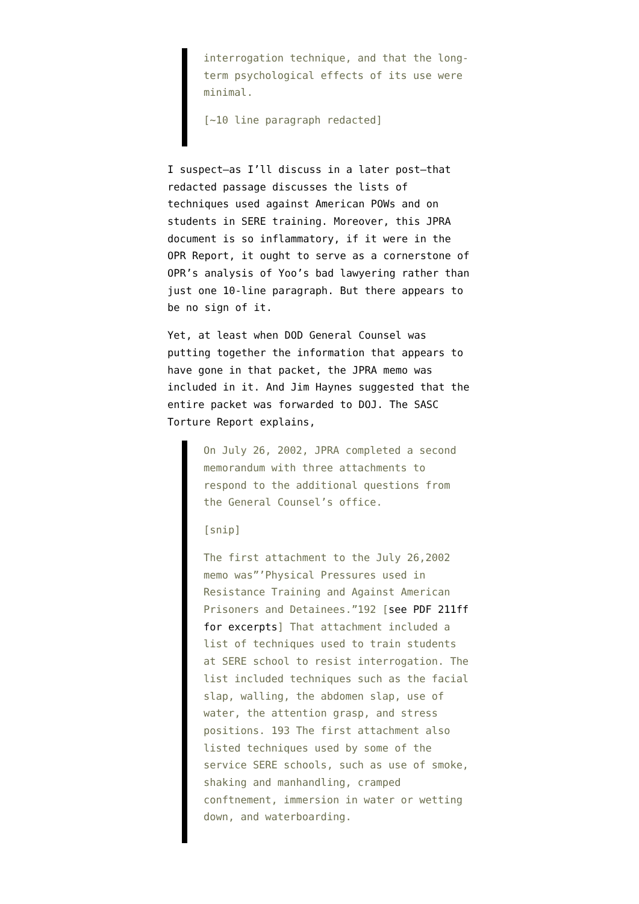interrogation technique, and that the long-term psychological effects of its use were minimal.
[~10 line paragraph redacted]
I suspect–as I’ll discuss in a later post–that redacted passage discusses the lists of techniques used against American POWs and on students in SERE training. Moreover, this JPRA document is so inflammatory, if it were in the OPR Report, it ought to serve as a cornerstone of OPR’s analysis of Yoo’s bad lawyering rather than just one 10-line paragraph. But there appears to be no sign of it.
Yet, at least when DOD General Counsel was putting together the information that appears to have gone in that packet, the JPRA memo was included in it. And Jim Haynes suggested that the entire packet was forwarded to DOJ. The SASC Torture Report explains,
On July 26, 2002, JPRA completed a second memorandum with three attachments to respond to the additional questions from the General Counsel’s office.
[snip]
The first attachment to the July 26,2002 memo was”’Physical Pressures used in Resistance Training and Against American Prisoners and Detainees.”192 [see PDF 211ff for excerpts] That attachment included a list of techniques used to train students at SERE school to resist interrogation. The list included techniques such as the facial slap, walling, the abdomen slap, use of water, the attention grasp, and stress positions. 193 The first attachment also listed techniques used by some of the service SERE schools, such as use of smoke, shaking and manhandling, cramped conftnement, immersion in water or wetting down, and waterboarding.